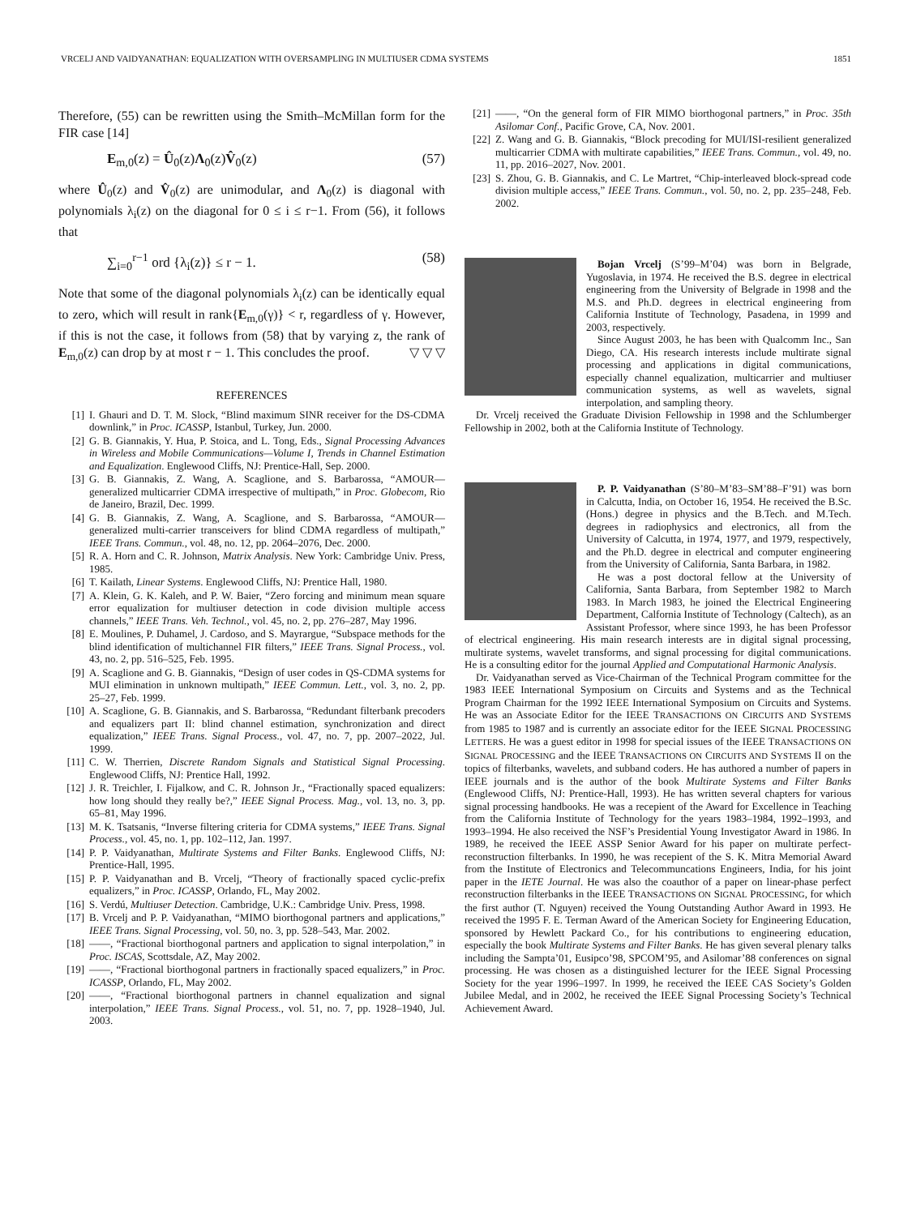VRCELJ AND VAIDYANATHAN: EQUALIZATION WITH OVERSAMPLING IN MULTIUSER CDMA SYSTEMS 1851
Therefore, (55) can be rewritten using the Smith–McMillan form for the FIR case [14]
E<sub>m,0</sub>(z) = Û<sub>0</sub>(z)Λ<sub>0</sub>(z)V̂<sub>0</sub>(z) (57)
where Û<sub>0</sub>(z) and V̂<sub>0</sub>(z) are unimodular, and Λ<sub>0</sub>(z) is diagonal with polynomials λ<sub>i</sub>(z) on the diagonal for 0 ≤ i ≤ r−1. From (56), it follows that
∑<sub>i=0</sub><sup>r−1</sup> ord {λ<sub>i</sub>(z)} ≤ r − 1. (58)
Note that some of the diagonal polynomials λ<sub>i</sub>(z) can be identically equal to zero, which will result in rank{E<sub>m,0</sub>(γ)} < r, regardless of γ. However, if this is not the case, it follows from (58) that by varying z, the rank of E<sub>m,0</sub>(z) can drop by at most r − 1. This concludes the proof. ▽ ▽ ▽
REFERENCES
[1] I. Ghauri and D. T. M. Slock, “Blind maximum SINR receiver for the DS-CDMA downlink,” in Proc. ICASSP, Istanbul, Turkey, Jun. 2000.
[2] G. B. Giannakis, Y. Hua, P. Stoica, and L. Tong, Eds., Signal Processing Advances in Wireless and Mobile Communications—Volume I, Trends in Channel Estimation and Equalization. Englewood Cliffs, NJ: Prentice-Hall, Sep. 2000.
[3] G. B. Giannakis, Z. Wang, A. Scaglione, and S. Barbarossa, “AMOUR—generalized multicarrier CDMA irrespective of multipath,” in Proc. Globecom, Rio de Janeiro, Brazil, Dec. 1999.
[4] G. B. Giannakis, Z. Wang, A. Scaglione, and S. Barbarossa, “AMOUR—generalized multi-carrier transceivers for blind CDMA regardless of multipath,” IEEE Trans. Commun., vol. 48, no. 12, pp. 2064–2076, Dec. 2000.
[5] R. A. Horn and C. R. Johnson, Matrix Analysis. New York: Cambridge Univ. Press, 1985.
[6] T. Kailath, Linear Systems. Englewood Cliffs, NJ: Prentice Hall, 1980.
[7] A. Klein, G. K. Kaleh, and P. W. Baier, “Zero forcing and minimum mean square error equalization for multiuser detection in code division multiple access channels,” IEEE Trans. Veh. Technol., vol. 45, no. 2, pp. 276–287, May 1996.
[8] E. Moulines, P. Duhamel, J. Cardoso, and S. Mayrargue, “Subspace methods for the blind identification of multichannel FIR filters,” IEEE Trans. Signal Process., vol. 43, no. 2, pp. 516–525, Feb. 1995.
[9] A. Scaglione and G. B. Giannakis, “Design of user codes in QS-CDMA systems for MUI elimination in unknown multipath,” IEEE Commun. Lett., vol. 3, no. 2, pp. 25–27, Feb. 1999.
[10] A. Scaglione, G. B. Giannakis, and S. Barbarossa, “Redundant filterbank precoders and equalizers part II: blind channel estimation, synchronization and direct equalization,” IEEE Trans. Signal Process., vol. 47, no. 7, pp. 2007–2022, Jul. 1999.
[11] C. W. Therrien, Discrete Random Signals and Statistical Signal Processing. Englewood Cliffs, NJ: Prentice Hall, 1992.
[12] J. R. Treichler, I. Fijalkow, and C. R. Johnson Jr., “Fractionally spaced equalizers: how long should they really be?,” IEEE Signal Process. Mag., vol. 13, no. 3, pp. 65–81, May 1996.
[13] M. K. Tsatsanis, “Inverse filtering criteria for CDMA systems,” IEEE Trans. Signal Process., vol. 45, no. 1, pp. 102–112, Jan. 1997.
[14] P. P. Vaidyanathan, Multirate Systems and Filter Banks. Englewood Cliffs, NJ: Prentice-Hall, 1995.
[15] P. P. Vaidyanathan and B. Vrcelj, “Theory of fractionally spaced cyclic-prefix equalizers,” in Proc. ICASSP, Orlando, FL, May 2002.
[16] S. Verdú, Multiuser Detection. Cambridge, U.K.: Cambridge Univ. Press, 1998.
[17] B. Vrcelj and P. P. Vaidyanathan, “MIMO biorthogonal partners and applications,” IEEE Trans. Signal Processing, vol. 50, no. 3, pp. 528–543, Mar. 2002.
[18] ——, “Fractional biorthogonal partners and application to signal interpolation,” in Proc. ISCAS, Scottsdale, AZ, May 2002.
[19] ——, “Fractional biorthogonal partners in fractionally spaced equalizers,” in Proc. ICASSP, Orlando, FL, May 2002.
[20] ——, “Fractional biorthogonal partners in channel equalization and signal interpolation,” IEEE Trans. Signal Process., vol. 51, no. 7, pp. 1928–1940, Jul. 2003.
[21] ——, “On the general form of FIR MIMO biorthogonal partners,” in Proc. 35th Asilomar Conf., Pacific Grove, CA, Nov. 2001.
[22] Z. Wang and G. B. Giannakis, “Block precoding for MUI/ISI-resilient generalized multicarrier CDMA with multirate capabilities,” IEEE Trans. Commun., vol. 49, no. 11, pp. 2016–2027, Nov. 2001.
[23] S. Zhou, G. B. Giannakis, and C. Le Martret, “Chip-interleaved block-spread code division multiple access,” IEEE Trans. Commun., vol. 50, no. 2, pp. 235–248, Feb. 2002.
Bojan Vrcelj (S’99–M’04) was born in Belgrade, Yugoslavia, in 1974. He received the B.S. degree in electrical engineering from the University of Belgrade in 1998 and the M.S. and Ph.D. degrees in electrical engineering from California Institute of Technology, Pasadena, in 1999 and 2003, respectively.
Since August 2003, he has been with Qualcomm Inc., San Diego, CA. His research interests include multirate signal processing and applications in digital communications, especially channel equalization, multicarrier and multiuser communication systems, as well as wavelets, signal interpolation, and sampling theory.
Dr. Vrcelj received the Graduate Division Fellowship in 1998 and the Schlumberger Fellowship in 2002, both at the California Institute of Technology.
P. P. Vaidyanathan (S’80–M’83–SM’88–F’91) was born in Calcutta, India, on October 16, 1954. He received the B.Sc. (Hons.) degree in physics and the B.Tech. and M.Tech. degrees in radiophysics and electronics, all from the University of Calcutta, in 1974, 1977, and 1979, respectively, and the Ph.D. degree in electrical and computer engineering from the University of California, Santa Barbara, in 1982.
He was a post doctoral fellow at the University of California, Santa Barbara, from September 1982 to March 1983. In March 1983, he joined the Electrical Engineering Department, Calfornia Institute of Technology (Caltech), as an Assistant Professor, where since 1993, he has been Professor of electrical engineering. His main research interests are in digital signal processing, multirate systems, wavelet transforms, and signal processing for digital communications. He is a consulting editor for the journal Applied and Computational Harmonic Analysis.
Dr. Vaidyanathan served as Vice-Chairman of the Technical Program committee for the 1983 IEEE International Symposium on Circuits and Systems and as the Technical Program Chairman for the 1992 IEEE International Symposium on Circuits and Systems. He was an Associate Editor for the IEEE TRANSACTIONS ON CIRCUITS AND SYSTEMS from 1985 to 1987 and is currently an associate editor for the IEEE SIGNAL PROCESSING LETTERS. He was a guest editor in 1998 for special issues of the IEEE TRANSACTIONS ON SIGNAL PROCESSING and the IEEE TRANSACTIONS ON CIRCUITS AND SYSTEMS II on the topics of filterbanks, wavelets, and subband coders. He has authored a number of papers in IEEE journals and is the author of the book Multirate Systems and Filter Banks (Englewood Cliffs, NJ: Prentice-Hall, 1993). He has written several chapters for various signal processing handbooks. He was a recepient of the Award for Excellence in Teaching from the California Institute of Technology for the years 1983–1984, 1992–1993, and 1993–1994. He also received the NSF’s Presidential Young Investigator Award in 1986. In 1989, he received the IEEE ASSP Senior Award for his paper on multirate perfect-reconstruction filterbanks. In 1990, he was recepient of the S. K. Mitra Memorial Award from the Institute of Electronics and Telecommuncations Engineers, India, for his joint paper in the IETE Journal. He was also the coauthor of a paper on linear-phase perfect reconstruction filterbanks in the IEEE TRANSACTIONS ON SIGNAL PROCESSING, for which the first author (T. Nguyen) received the Young Outstanding Author Award in 1993. He received the 1995 F. E. Terman Award of the American Society for Engineering Education, sponsored by Hewlett Packard Co., for his contributions to engineering education, especially the book Multirate Systems and Filter Banks. He has given several plenary talks including the Sampta’01, Eusipco’98, SPCOM’95, and Asilomar’88 conferences on signal processing. He was chosen as a distinguished lecturer for the IEEE Signal Processing Society for the year 1996–1997. In 1999, he received the IEEE CAS Society’s Golden Jubilee Medal, and in 2002, he received the IEEE Signal Processing Society’s Technical Achievement Award.